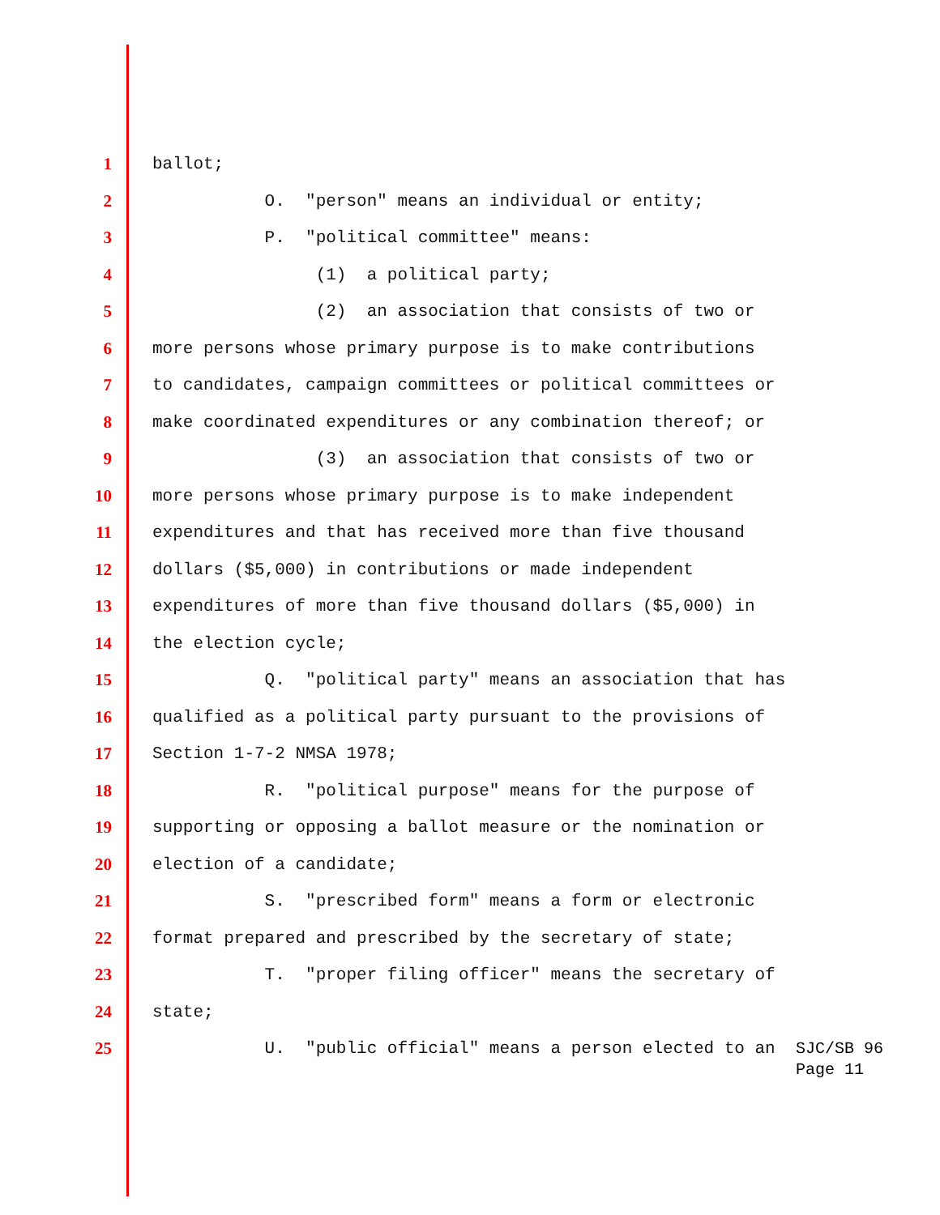1 ballot;
2 O. "person" means an individual or entity;
3 P. "political committee" means:
4 (1) a political party;
5 (2) an association that consists of two or
6 more persons whose primary purpose is to make contributions
7 to candidates, campaign committees or political committees or
8 make coordinated expenditures or any combination thereof; or
9 (3) an association that consists of two or
10 more persons whose primary purpose is to make independent
11 expenditures and that has received more than five thousand
12 dollars ($5,000) in contributions or made independent
13 expenditures of more than five thousand dollars ($5,000) in
14 the election cycle;
15 Q. "political party" means an association that has
16 qualified as a political party pursuant to the provisions of
17 Section 1-7-2 NMSA 1978;
18 R. "political purpose" means for the purpose of
19 supporting or opposing a ballot measure or the nomination or
20 election of a candidate;
21 S. "prescribed form" means a form or electronic
22 format prepared and prescribed by the secretary of state;
23 T. "proper filing officer" means the secretary of
24 state;
25 U. "public official" means a person elected to an
SJC/SB 96
Page 11